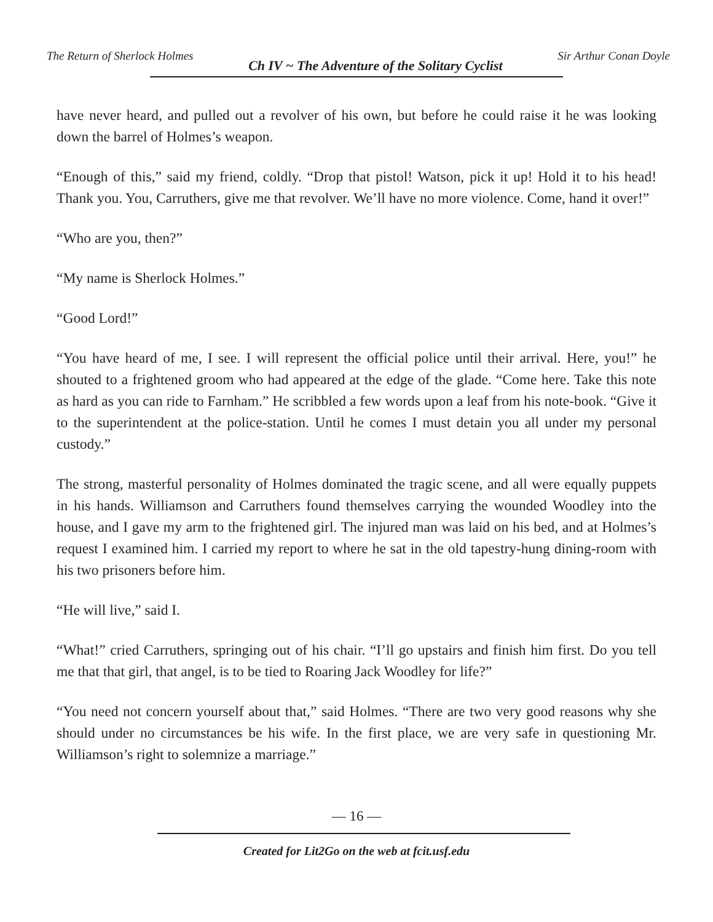The Return of Sherlock Holmes Ch IV ~ The Adventure of the Solitary Cyclist Sir Arthur Conan Doyle
have never heard, and pulled out a revolver of his own, but before he could raise it he was looking down the barrel of Holmes’s weapon.
“Enough of this,” said my friend, coldly. “Drop that pistol! Watson, pick it up! Hold it to his head! Thank you. You, Carruthers, give me that revolver. We’ll have no more violence. Come, hand it over!”
“Who are you, then?”
“My name is Sherlock Holmes.”
“Good Lord!”
“You have heard of me, I see. I will represent the official police until their arrival. Here, you!” he shouted to a frightened groom who had appeared at the edge of the glade. “Come here. Take this note as hard as you can ride to Farnham.” He scribbled a few words upon a leaf from his note-book. “Give it to the superintendent at the police-station. Until he comes I must detain you all under my personal custody.”
The strong, masterful personality of Holmes dominated the tragic scene, and all were equally puppets in his hands. Williamson and Carruthers found themselves carrying the wounded Woodley into the house, and I gave my arm to the frightened girl. The injured man was laid on his bed, and at Holmes’s request I examined him. I carried my report to where he sat in the old tapestry-hung dining-room with his two prisoners before him.
“He will live,” said I.
“What!” cried Carruthers, springing out of his chair. “I’ll go upstairs and finish him first. Do you tell me that that girl, that angel, is to be tied to Roaring Jack Woodley for life?”
“You need not concern yourself about that,” said Holmes. “There are two very good reasons why she should under no circumstances be his wife. In the first place, we are very safe in questioning Mr. Williamson’s right to solemnize a marriage.”
— 16 —
Created for Lit2Go on the web at fcit.usf.edu